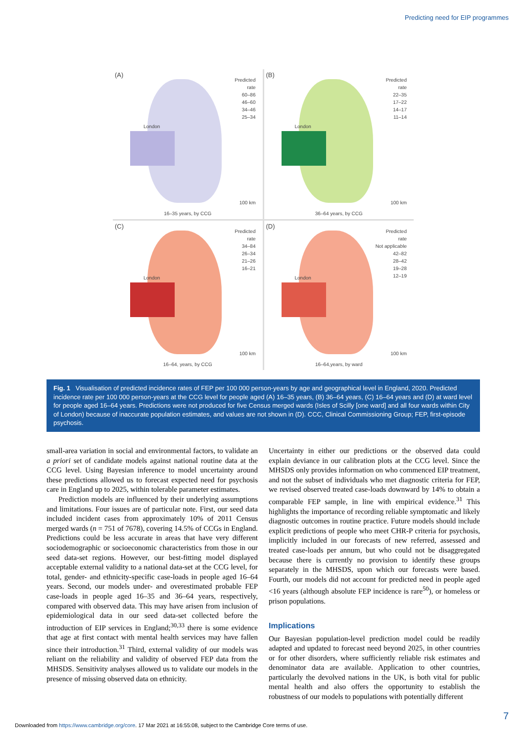Predicting need for EIP programmes
(A)
London
Predicted
rate
60–86
46–60
34–46
25–34
100 km
16–35 years, by CCG
(B)
London
Predicted
rate
22–35
17–22
14–17
11–14
100 km
36–64 years, by CCG
(C)
London
Predicted
rate
34–84
26–34
21–26
16–21
100 km
16–64, years, by CCG
(D)
London
Predicted
rate
Not applicable
42–82
28–42
19–28
12–19
100 km
16–64,years, by ward
Fig. 1 Visualisation of predicted incidence rates of FEP per 100 000 person-years by age and geographical level in England, 2020. Predicted incidence rate per 100 000 person-years at the CCG level for people aged (A) 16–35 years, (B) 36–64 years, (C) 16–64 years and (D) at ward level for people aged 16–64 years. Predictions were not produced for five Census merged wards (Isles of Scilly [one ward] and all four wards within City of London) because of inaccurate population estimates, and values are not shown in (D). CCC, Clinical Commissioning Group; FEP, first-episode psychosis.
small-area variation in social and environmental factors, to validate an a priori set of candidate models against national routine data at the CCG level. Using Bayesian inference to model uncertainty around these predictions allowed us to forecast expected need for psychosis care in England up to 2025, within tolerable parameter estimates.
Prediction models are influenced by their underlying assumptions and limitations. Four issues are of particular note. First, our seed data included incident cases from approximately 10% of 2011 Census merged wards (n = 751 of 7678), covering 14.5% of CCGs in England. Predictions could be less accurate in areas that have very different sociodemographic or socioeconomic characteristics from those in our seed data-set regions. However, our best-fitting model displayed acceptable external validity to a national data-set at the CCG level, for total, gender- and ethnicity-specific case-loads in people aged 16–64 years. Second, our models under- and overestimated probable FEP case-loads in people aged 16–35 and 36–64 years, respectively, compared with observed data. This may have arisen from inclusion of epidemiological data in our seed data-set collected before the introduction of EIP services in England;<sup>30,33</sup> there is some evidence that age at first contact with mental health services may have fallen since their introduction.<sup>31</sup> Third, external validity of our models was reliant on the reliability and validity of observed FEP data from the MHSDS. Sensitivity analyses allowed us to validate our models in the presence of missing observed data on ethnicity.
Uncertainty in either our predictions or the observed data could explain deviance in our calibration plots at the CCG level. Since the MHSDS only provides information on who commenced EIP treatment, and not the subset of individuals who met diagnostic criteria for FEP, we revised observed treated case-loads downward by 14% to obtain a comparable FEP sample, in line with empirical evidence.<sup>31</sup> This highlights the importance of recording reliable symptomatic and likely diagnostic outcomes in routine practice. Future models should include explicit predictions of people who meet CHR-P criteria for psychosis, implicitly included in our forecasts of new referred, assessed and treated case-loads per annum, but who could not be disaggregated because there is currently no provision to identify these groups separately in the MHSDS, upon which our forecasts were based. Fourth, our models did not account for predicted need in people aged <16 years (although absolute FEP incidence is rare<sup>50</sup>), or homeless or prison populations.
Implications
Our Bayesian population-level prediction model could be readily adapted and updated to forecast need beyond 2025, in other countries or for other disorders, where sufficiently reliable risk estimates and denominator data are available. Application to other countries, particularly the devolved nations in the UK, is both vital for public mental health and also offers the opportunity to establish the robustness of our models to populations with potentially different
7
Downloaded from https://www.cambridge.org/core. 17 Mar 2021 at 16:55:08, subject to the Cambridge Core terms of use.